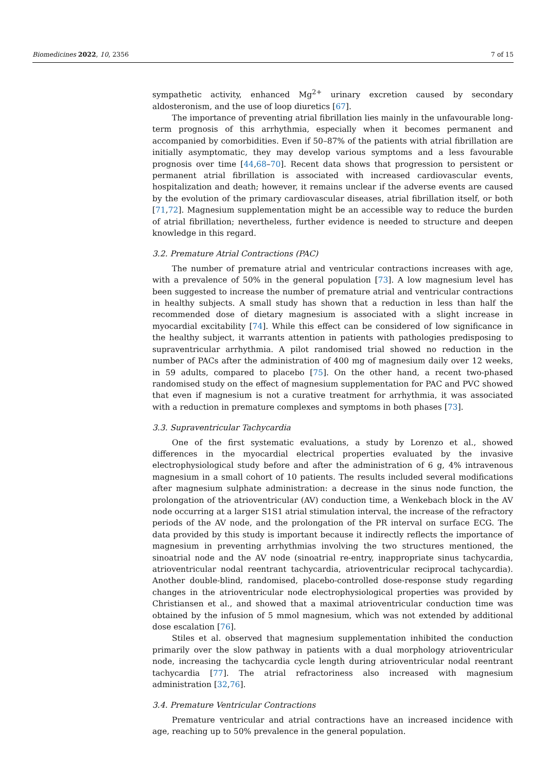Biomedicines 2022, 10, 2356 7 of 15
sympathetic activity, enhanced Mg<sup>2+</sup> urinary excretion caused by secondary aldosteronism, and the use of loop diuretics [67].
The importance of preventing atrial fibrillation lies mainly in the unfavourable long-term prognosis of this arrhythmia, especially when it becomes permanent and accompanied by comorbidities. Even if 50–87% of the patients with atrial fibrillation are initially asymptomatic, they may develop various symptoms and a less favourable prognosis over time [44,68–70]. Recent data shows that progression to persistent or permanent atrial fibrillation is associated with increased cardiovascular events, hospitalization and death; however, it remains unclear if the adverse events are caused by the evolution of the primary cardiovascular diseases, atrial fibrillation itself, or both [71,72]. Magnesium supplementation might be an accessible way to reduce the burden of atrial fibrillation; nevertheless, further evidence is needed to structure and deepen knowledge in this regard.
3.2. Premature Atrial Contractions (PAC)
The number of premature atrial and ventricular contractions increases with age, with a prevalence of 50% in the general population [73]. A low magnesium level has been suggested to increase the number of premature atrial and ventricular contractions in healthy subjects. A small study has shown that a reduction in less than half the recommended dose of dietary magnesium is associated with a slight increase in myocardial excitability [74]. While this effect can be considered of low significance in the healthy subject, it warrants attention in patients with pathologies predisposing to supraventricular arrhythmia. A pilot randomised trial showed no reduction in the number of PACs after the administration of 400 mg of magnesium daily over 12 weeks, in 59 adults, compared to placebo [75]. On the other hand, a recent two-phased randomised study on the effect of magnesium supplementation for PAC and PVC showed that even if magnesium is not a curative treatment for arrhythmia, it was associated with a reduction in premature complexes and symptoms in both phases [73].
3.3. Supraventricular Tachycardia
One of the first systematic evaluations, a study by Lorenzo et al., showed differences in the myocardial electrical properties evaluated by the invasive electrophysiological study before and after the administration of 6 g, 4% intravenous magnesium in a small cohort of 10 patients. The results included several modifications after magnesium sulphate administration: a decrease in the sinus node function, the prolongation of the atrioventricular (AV) conduction time, a Wenkebach block in the AV node occurring at a larger S1S1 atrial stimulation interval, the increase of the refractory periods of the AV node, and the prolongation of the PR interval on surface ECG. The data provided by this study is important because it indirectly reflects the importance of magnesium in preventing arrhythmias involving the two structures mentioned, the sinoatrial node and the AV node (sinoatrial re-entry, inappropriate sinus tachycardia, atrioventricular nodal reentrant tachycardia, atrioventricular reciprocal tachycardia). Another double-blind, randomised, placebo-controlled dose-response study regarding changes in the atrioventricular node electrophysiological properties was provided by Christiansen et al., and showed that a maximal atrioventricular conduction time was obtained by the infusion of 5 mmol magnesium, which was not extended by additional dose escalation [76].
Stiles et al. observed that magnesium supplementation inhibited the conduction primarily over the slow pathway in patients with a dual morphology atrioventricular node, increasing the tachycardia cycle length during atrioventricular nodal reentrant tachycardia [77]. The atrial refractoriness also increased with magnesium administration [32,76].
3.4. Premature Ventricular Contractions
Premature ventricular and atrial contractions have an increased incidence with age, reaching up to 50% prevalence in the general population.